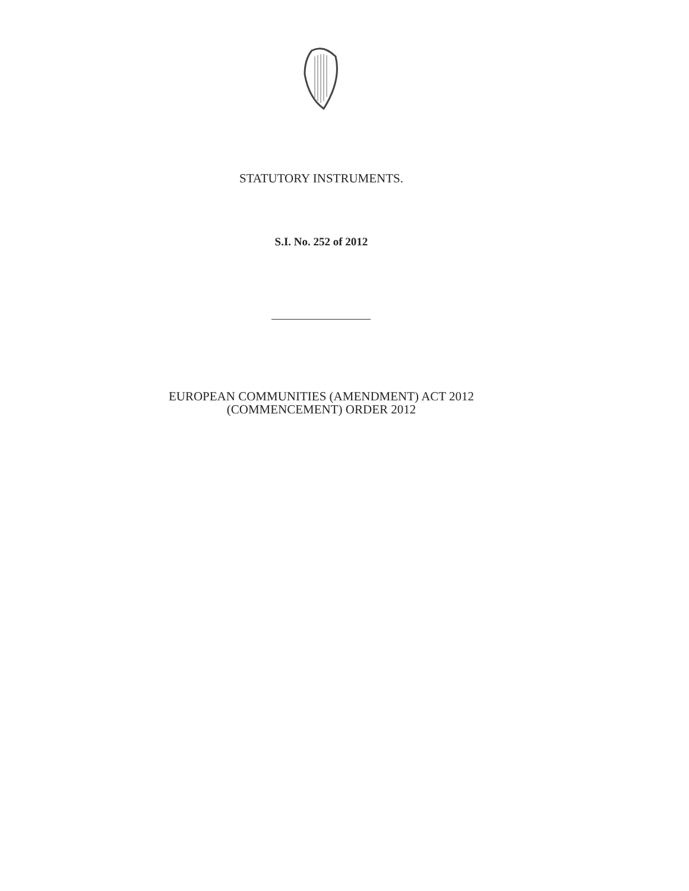STATUTORY INSTRUMENTS.
S.I. No. 252 of 2012
EUROPEAN COMMUNITIES (AMENDMENT) ACT 2012
(COMMENCEMENT) ORDER 2012